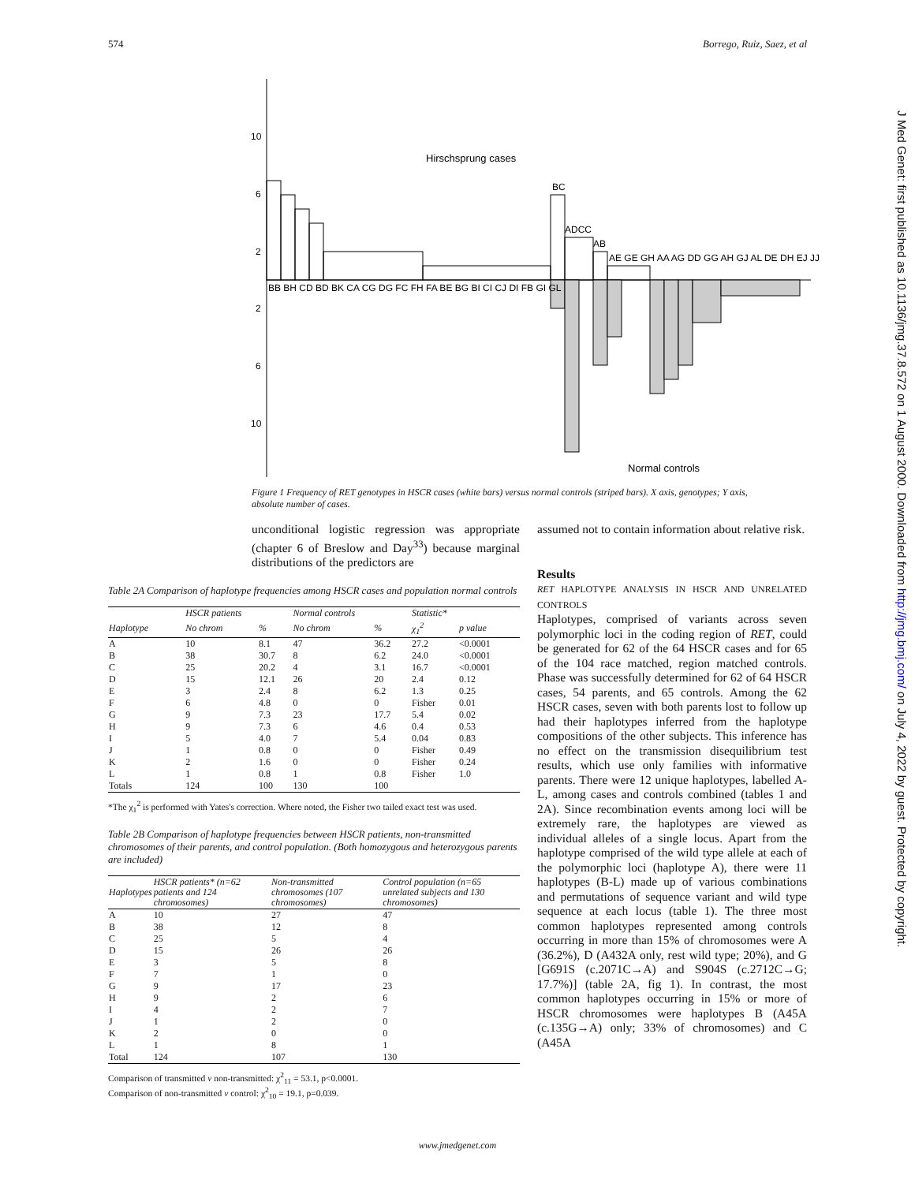574 Borrego, Ruiz, Saez, et al
J Med Genet: first published as 10.1136/jmg.37.8.572 on 1 August 2000. Downloaded from http://jmg.bmj.com/ on July 4, 2022 by guest. Protected by copyright.
10
6
2
2
6
10
Hirschsprung cases
Normal controls
BB BH CD BD BK CA CG DG FC FH FA BE BG BI CI CJ DI FB GI GL
BC
ADCC
AB
AE GE GH AA AG DD GG AH GJ AL DE DH EJ JJ
Figure 1 Frequency of RET genotypes in HSCR cases (white bars) versus normal controls (striped bars). X axis, genotypes; Y axis, absolute number of cases.
unconditional logistic regression was appropriate (chapter 6 of Breslow and Day<sup>33</sup>) because marginal distributions of the predictors are
Table 2A Comparison of haplotype frequencies among HSCR cases and population normal controls
| | HSCR patients | | Normal controls | | Statistic* | |
| --- | --- | --- | --- | --- | --- | --- |
| Haplotype | No chrom | % | No chrom | % | χ<sub>1</sub><sup>2</sup> | p value |
| A | 10 | 8.1 | 47 | 36.2 | 27.2 | <0.0001 |
| B | 38 | 30.7 | 8 | 6.2 | 24.0 | <0.0001 |
| C | 25 | 20.2 | 4 | 3.1 | 16.7 | <0.0001 |
| D | 15 | 12.1 | 26 | 20 | 2.4 | 0.12 |
| E | 3 | 2.4 | 8 | 6.2 | 1.3 | 0.25 |
| F | 6 | 4.8 | 0 | 0 | Fisher | 0.01 |
| G | 9 | 7.3 | 23 | 17.7 | 5.4 | 0.02 |
| H | 9 | 7.3 | 6 | 4.6 | 0.4 | 0.53 |
| I | 5 | 4.0 | 7 | 5.4 | 0.04 | 0.83 |
| J | 1 | 0.8 | 0 | 0 | Fisher | 0.49 |
| K | 2 | 1.6 | 0 | 0 | Fisher | 0.24 |
| L | 1 | 0.8 | 1 | 0.8 | Fisher | 1.0 |
| Totals | 124 | 100 | 130 | 100 | | |
*The χ<sub>1</sub><sup>2</sup> is performed with Yates's correction. Where noted, the Fisher two tailed exact test was used.
Table 2B Comparison of haplotype frequencies between HSCR patients, non-transmitted chromosomes of their parents, and control population. (Both homozygous and heterozygous parents are included)
| Haplotypes | HSCR patients* (n=62 patients and 124 chromosomes) | Non-transmitted chromosomes (107 chromosomes) | Control population (n=65 unrelated subjects and 130 chromosomes) |
| --- | --- | --- | --- |
| A | 10 | 27 | 47 |
| B | 38 | 12 | 8 |
| C | 25 | 5 | 4 |
| D | 15 | 26 | 26 |
| E | 3 | 5 | 8 |
| F | 7 | 1 | 0 |
| G | 9 | 17 | 23 |
| H | 9 | 2 | 6 |
| I | 4 | 2 | 7 |
| J | 1 | 2 | 0 |
| K | 2 | 0 | 0 |
| L | 1 | 8 | 1 |
| Total | 124 | 107 | 130 |
Comparison of transmitted v non-transmitted: χ<sup>2</sup><sub>11</sub> = 53.1, p<0.0001.
Comparison of non-transmitted v control: χ<sup>2</sup><sub>10</sub> = 19.1, p=0.039.
assumed not to contain information about relative risk.
Results
RET HAPLOTYPE ANALYSIS IN HSCR AND UNRELATED CONTROLS
Haplotypes, comprised of variants across seven polymorphic loci in the coding region of RET, could be generated for 62 of the 64 HSCR cases and for 65 of the 104 race matched, region matched controls. Phase was successfully determined for 62 of 64 HSCR cases, 54 parents, and 65 controls. Among the 62 HSCR cases, seven with both parents lost to follow up had their haplotypes inferred from the haplotype compositions of the other subjects. This inference has no effect on the transmission disequilibrium test results, which use only families with informative parents. There were 12 unique haplotypes, labelled A-L, among cases and controls combined (tables 1 and 2A). Since recombination events among loci will be extremely rare, the haplotypes are viewed as individual alleles of a single locus. Apart from the haplotype comprised of the wild type allele at each of the polymorphic loci (haplotype A), there were 11 haplotypes (B-L) made up of various combinations and permutations of sequence variant and wild type sequence at each locus (table 1). The three most common haplotypes represented among controls occurring in more than 15% of chromosomes were A (36.2%), D (A432A only, rest wild type; 20%), and G [G691S (c.2071C→A) and S904S (c.2712C→G; 17.7%)] (table 2A, fig 1). In contrast, the most common haplotypes occurring in 15% or more of HSCR chromosomes were haplotypes B (A45A (c.135G→A) only; 33% of chromosomes) and C (A45A
www.jmedgenet.com